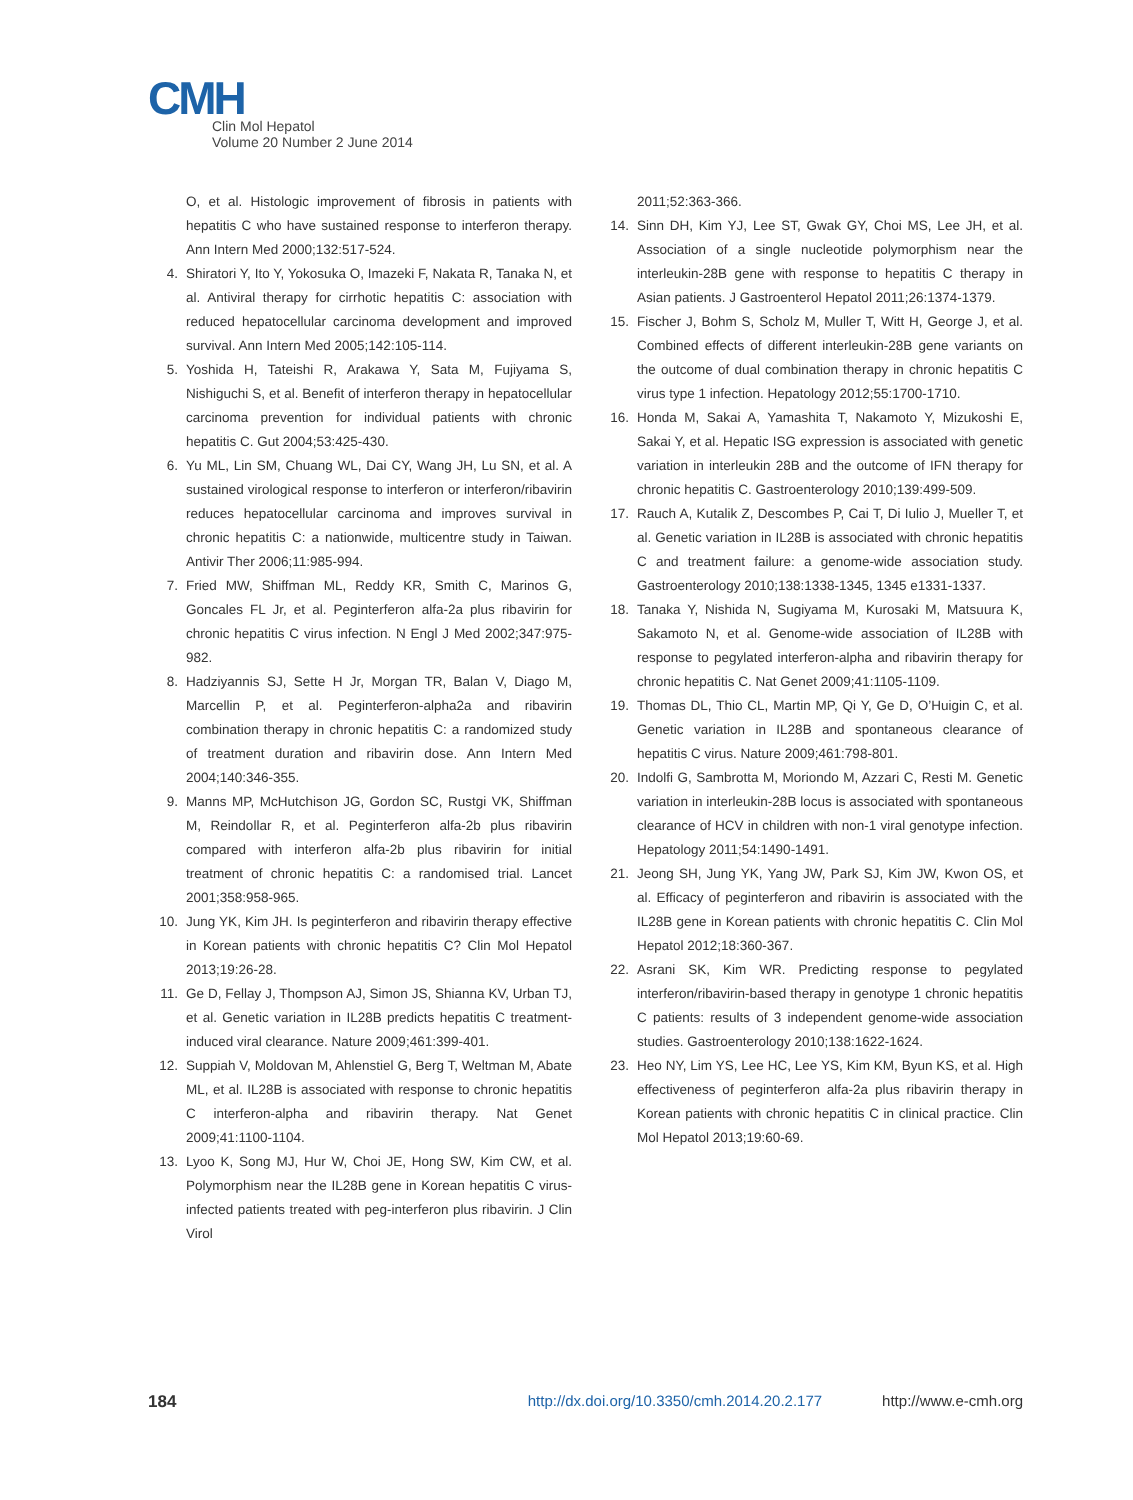CMH
Clin Mol Hepatol
Volume 20 Number 2 June 2014
O, et al. Histologic improvement of fibrosis in patients with hepatitis C who have sustained response to interferon therapy. Ann Intern Med 2000;132:517-524.
4. Shiratori Y, Ito Y, Yokosuka O, Imazeki F, Nakata R, Tanaka N, et al. Antiviral therapy for cirrhotic hepatitis C: association with reduced hepatocellular carcinoma development and improved survival. Ann Intern Med 2005;142:105-114.
5. Yoshida H, Tateishi R, Arakawa Y, Sata M, Fujiyama S, Nishiguchi S, et al. Benefit of interferon therapy in hepatocellular carcinoma prevention for individual patients with chronic hepatitis C. Gut 2004;53:425-430.
6. Yu ML, Lin SM, Chuang WL, Dai CY, Wang JH, Lu SN, et al. A sustained virological response to interferon or interferon/ribavirin reduces hepatocellular carcinoma and improves survival in chronic hepatitis C: a nationwide, multicentre study in Taiwan. Antivir Ther 2006;11:985-994.
7. Fried MW, Shiffman ML, Reddy KR, Smith C, Marinos G, Goncales FL Jr, et al. Peginterferon alfa-2a plus ribavirin for chronic hepatitis C virus infection. N Engl J Med 2002;347:975-982.
8. Hadziyannis SJ, Sette H Jr, Morgan TR, Balan V, Diago M, Marcellin P, et al. Peginterferon-alpha2a and ribavirin combination therapy in chronic hepatitis C: a randomized study of treatment duration and ribavirin dose. Ann Intern Med 2004;140:346-355.
9. Manns MP, McHutchison JG, Gordon SC, Rustgi VK, Shiffman M, Reindollar R, et al. Peginterferon alfa-2b plus ribavirin compared with interferon alfa-2b plus ribavirin for initial treatment of chronic hepatitis C: a randomised trial. Lancet 2001;358:958-965.
10. Jung YK, Kim JH. Is peginterferon and ribavirin therapy effective in Korean patients with chronic hepatitis C? Clin Mol Hepatol 2013;19:26-28.
11. Ge D, Fellay J, Thompson AJ, Simon JS, Shianna KV, Urban TJ, et al. Genetic variation in IL28B predicts hepatitis C treatment-induced viral clearance. Nature 2009;461:399-401.
12. Suppiah V, Moldovan M, Ahlenstiel G, Berg T, Weltman M, Abate ML, et al. IL28B is associated with response to chronic hepatitis C interferon-alpha and ribavirin therapy. Nat Genet 2009;41:1100-1104.
13. Lyoo K, Song MJ, Hur W, Choi JE, Hong SW, Kim CW, et al. Polymorphism near the IL28B gene in Korean hepatitis C virus-infected patients treated with peg-interferon plus ribavirin. J Clin Virol
2011;52:363-366.
14. Sinn DH, Kim YJ, Lee ST, Gwak GY, Choi MS, Lee JH, et al. Association of a single nucleotide polymorphism near the interleukin-28B gene with response to hepatitis C therapy in Asian patients. J Gastroenterol Hepatol 2011;26:1374-1379.
15. Fischer J, Bohm S, Scholz M, Muller T, Witt H, George J, et al. Combined effects of different interleukin-28B gene variants on the outcome of dual combination therapy in chronic hepatitis C virus type 1 infection. Hepatology 2012;55:1700-1710.
16. Honda M, Sakai A, Yamashita T, Nakamoto Y, Mizukoshi E, Sakai Y, et al. Hepatic ISG expression is associated with genetic variation in interleukin 28B and the outcome of IFN therapy for chronic hepatitis C. Gastroenterology 2010;139:499-509.
17. Rauch A, Kutalik Z, Descombes P, Cai T, Di Iulio J, Mueller T, et al. Genetic variation in IL28B is associated with chronic hepatitis C and treatment failure: a genome-wide association study. Gastroenterology 2010;138:1338-1345, 1345 e1331-1337.
18. Tanaka Y, Nishida N, Sugiyama M, Kurosaki M, Matsuura K, Sakamoto N, et al. Genome-wide association of IL28B with response to pegylated interferon-alpha and ribavirin therapy for chronic hepatitis C. Nat Genet 2009;41:1105-1109.
19. Thomas DL, Thio CL, Martin MP, Qi Y, Ge D, O’Huigin C, et al. Genetic variation in IL28B and spontaneous clearance of hepatitis C virus. Nature 2009;461:798-801.
20. Indolfi G, Sambrotta M, Moriondo M, Azzari C, Resti M. Genetic variation in interleukin-28B locus is associated with spontaneous clearance of HCV in children with non-1 viral genotype infection. Hepatology 2011;54:1490-1491.
21. Jeong SH, Jung YK, Yang JW, Park SJ, Kim JW, Kwon OS, et al. Efficacy of peginterferon and ribavirin is associated with the IL28B gene in Korean patients with chronic hepatitis C. Clin Mol Hepatol 2012;18:360-367.
22. Asrani SK, Kim WR. Predicting response to pegylated interferon/ribavirin-based therapy in genotype 1 chronic hepatitis C patients: results of 3 independent genome-wide association studies. Gastroenterology 2010;138:1622-1624.
23. Heo NY, Lim YS, Lee HC, Lee YS, Kim KM, Byun KS, et al. High effectiveness of peginterferon alfa-2a plus ribavirin therapy in Korean patients with chronic hepatitis C in clinical practice. Clin Mol Hepatol 2013;19:60-69.
184 http://dx.doi.org/10.3350/cmh.2014.20.2.177 http://www.e-cmh.org